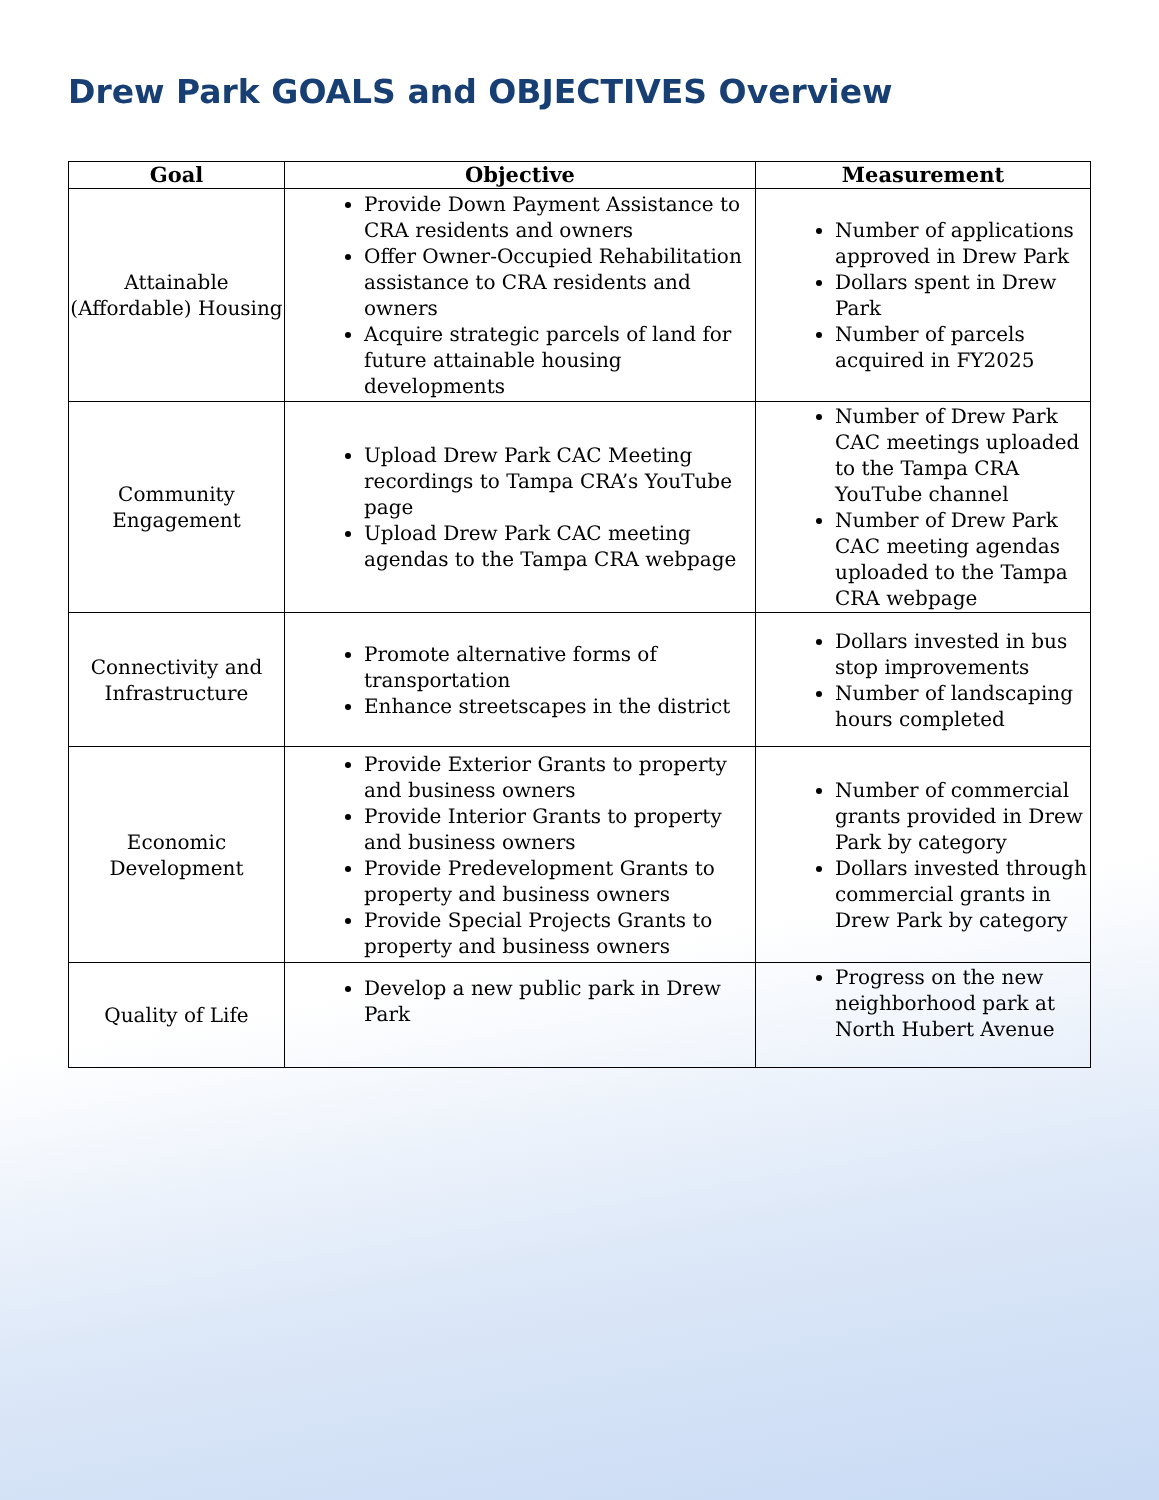Drew Park GOALS and OBJECTIVES Overview
| Goal | Objective | Measurement |
| --- | --- | --- |
| Attainable (Affordable) Housing | Provide Down Payment Assistance to CRA residents and owners Offer Owner-Occupied Rehabilitation assistance to CRA residents and owners Acquire strategic parcels of land for future attainable housing developments | Number of applications approved in Drew Park Dollars spent in Drew Park Number of parcels acquired in FY2025 |
| Community Engagement | Upload Drew Park CAC Meeting recordings to Tampa CRA’s YouTube page Upload Drew Park CAC meeting agendas to the Tampa CRA webpage | Number of Drew Park CAC meetings uploaded to the Tampa CRA YouTube channel Number of Drew Park CAC meeting agendas uploaded to the Tampa CRA webpage |
| Connectivity and Infrastructure | Promote alternative forms of transportation Enhance streetscapes in the district | Dollars invested in bus stop improvements Number of landscaping hours completed |
| Economic Development | Provide Exterior Grants to property and business owners Provide Interior Grants to property and business owners Provide Predevelopment Grants to property and business owners Provide Special Projects Grants to property and business owners | Number of commercial grants provided in Drew Park by category Dollars invested through commercial grants in Drew Park by category |
| Quality of Life | Develop a new public park in Drew Park | Progress on the new neighborhood park at North Hubert Avenue |